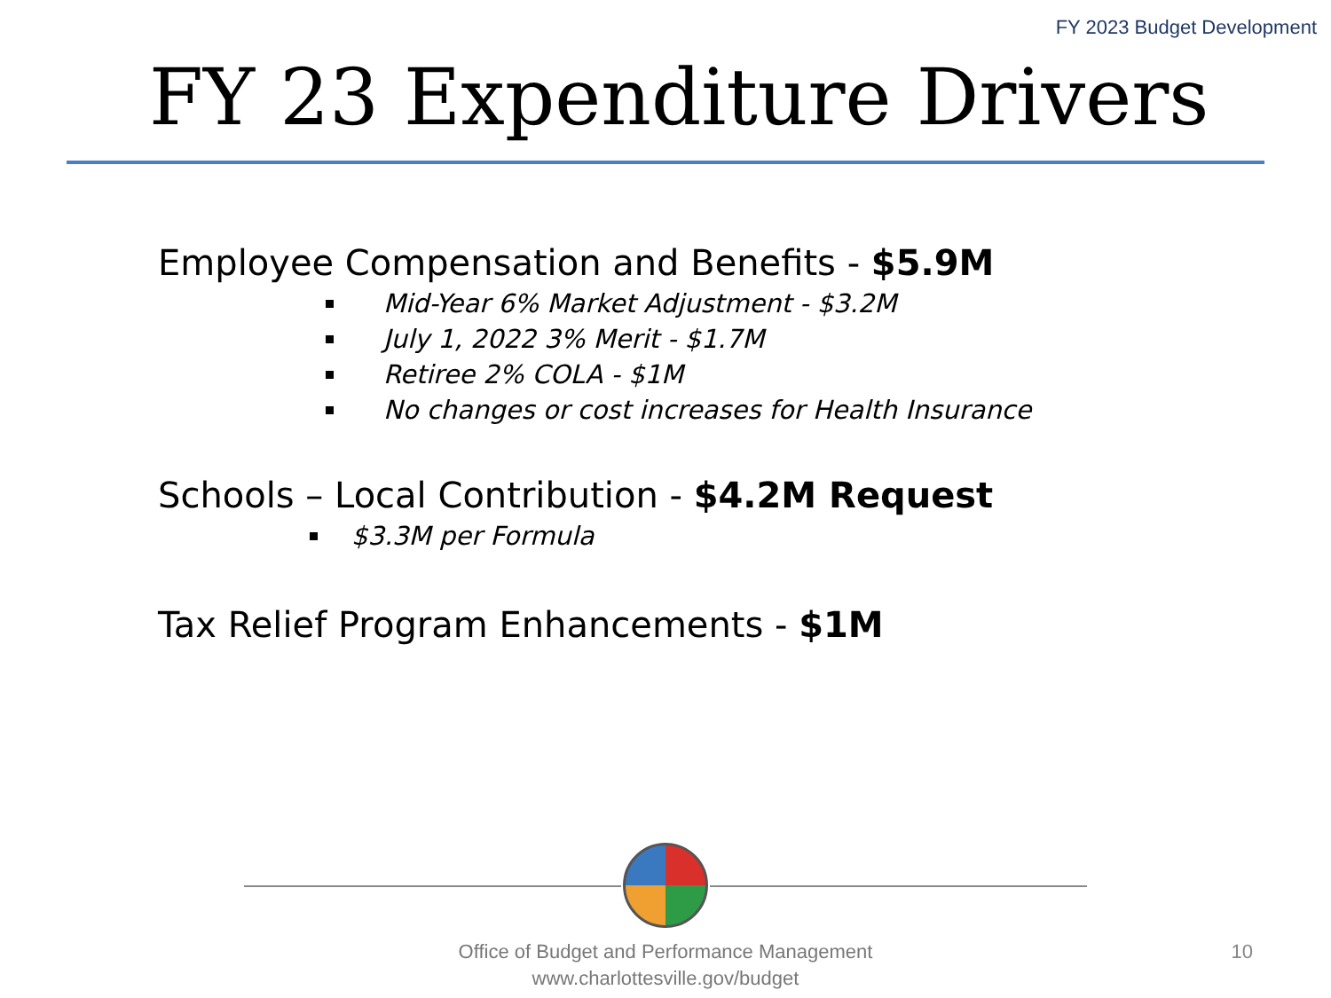FY 2023 Budget Development
FY 23 Expenditure Drivers
Employee Compensation and Benefits - $5.9M
Mid-Year 6% Market Adjustment - $3.2M
July 1, 2022 3% Merit - $1.7M
Retiree 2% COLA - $1M
No changes or cost increases for Health Insurance
Schools – Local Contribution - $4.2M Request
$3.3M per Formula
Tax Relief Program Enhancements - $1M
Office of Budget and Performance Management
www.charlottesville.gov/budget
10